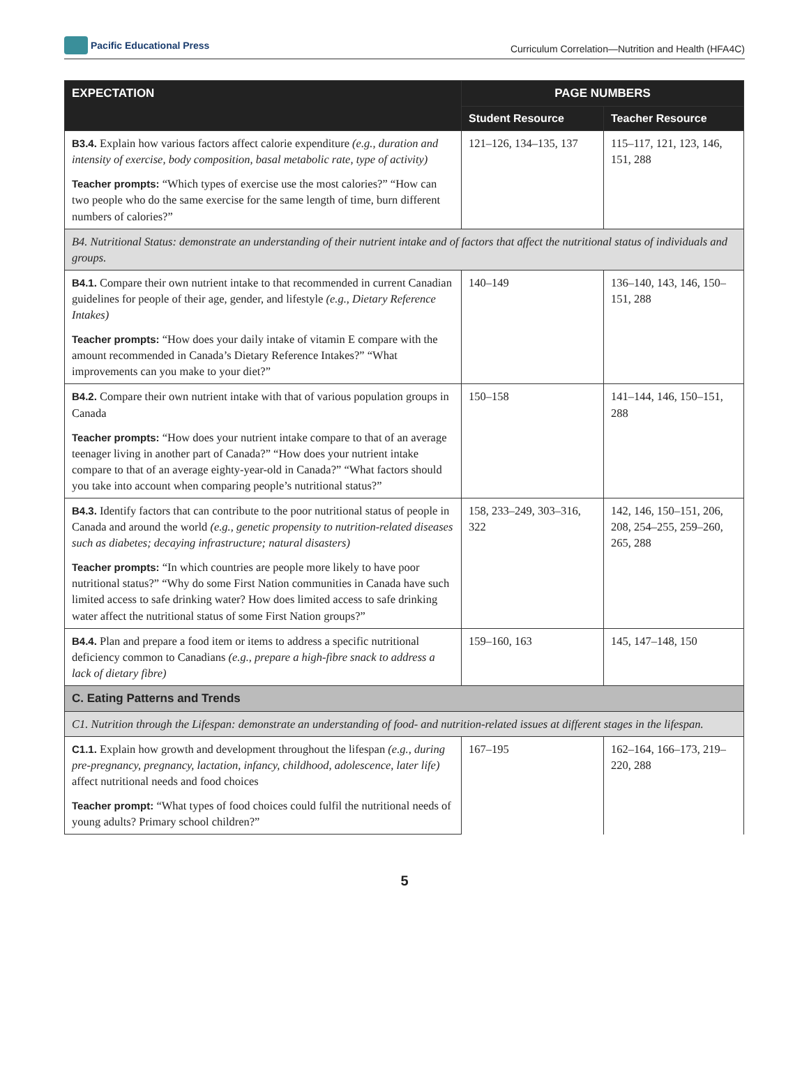Pacific Educational Press
Curriculum Correlation—Nutrition and Health (HFA4C)
| EXPECTATION | PAGE NUMBERS | |
| --- | --- | --- |
| | Student Resource | Teacher Resource |
| B3.4. Explain how various factors affect calorie expenditure (e.g., duration and intensity of exercise, body composition, basal metabolic rate, type of activity) | 121–126, 134–135, 137 | 115–117, 121, 123, 146, 151, 288 |
| Teacher prompts: “Which types of exercise use the most calories?” “How can two people who do the same exercise for the same length of time, burn different numbers of calories?” | | |
| B4. Nutritional Status: demonstrate an understanding of their nutrient intake and of factors that affect the nutritional status of individuals and groups. | | |
| B4.1. Compare their own nutrient intake to that recommended in current Canadian guidelines for people of their age, gender, and lifestyle (e.g., Dietary Reference Intakes) | 140–149 | 136–140, 143, 146, 150–151, 288 |
| Teacher prompts: “How does your daily intake of vitamin E compare with the amount recommended in Canada’s Dietary Reference Intakes?” “What improvements can you make to your diet?” | | |
| B4.2. Compare their own nutrient intake with that of various population groups in Canada | 150–158 | 141–144, 146, 150–151, 288 |
| Teacher prompts: “How does your nutrient intake compare to that of an average teenager living in another part of Canada?” “How does your nutrient intake compare to that of an average eighty-year-old in Canada?” “What factors should you take into account when comparing people’s nutritional status?” | | |
| B4.3. Identify factors that can contribute to the poor nutritional status of people in Canada and around the world (e.g., genetic propensity to nutrition-related diseases such as diabetes; decaying infrastructure; natural disasters) | 158, 233–249, 303–316, 322 | 142, 146, 150–151, 206, 208, 254–255, 259–260, 265, 288 |
| Teacher prompts: “In which countries are people more likely to have poor nutritional status?” “Why do some First Nation communities in Canada have such limited access to safe drinking water? How does limited access to safe drinking water affect the nutritional status of some First Nation groups?” | | |
| B4.4. Plan and prepare a food item or items to address a specific nutritional deficiency common to Canadians (e.g., prepare a high-fibre snack to address a lack of dietary fibre) | 159–160, 163 | 145, 147–148, 150 |
| C. Eating Patterns and Trends | | |
| C1. Nutrition through the Lifespan: demonstrate an understanding of food- and nutrition-related issues at different stages in the lifespan. | | |
| C1.1. Explain how growth and development throughout the lifespan (e.g., during pre-pregnancy, pregnancy, lactation, infancy, childhood, adolescence, later life) affect nutritional needs and food choices | 167–195 | 162–164, 166–173, 219–220, 288 |
| Teacher prompt: “What types of food choices could fulfil the nutritional needs of young adults? Primary school children?” | | |
5